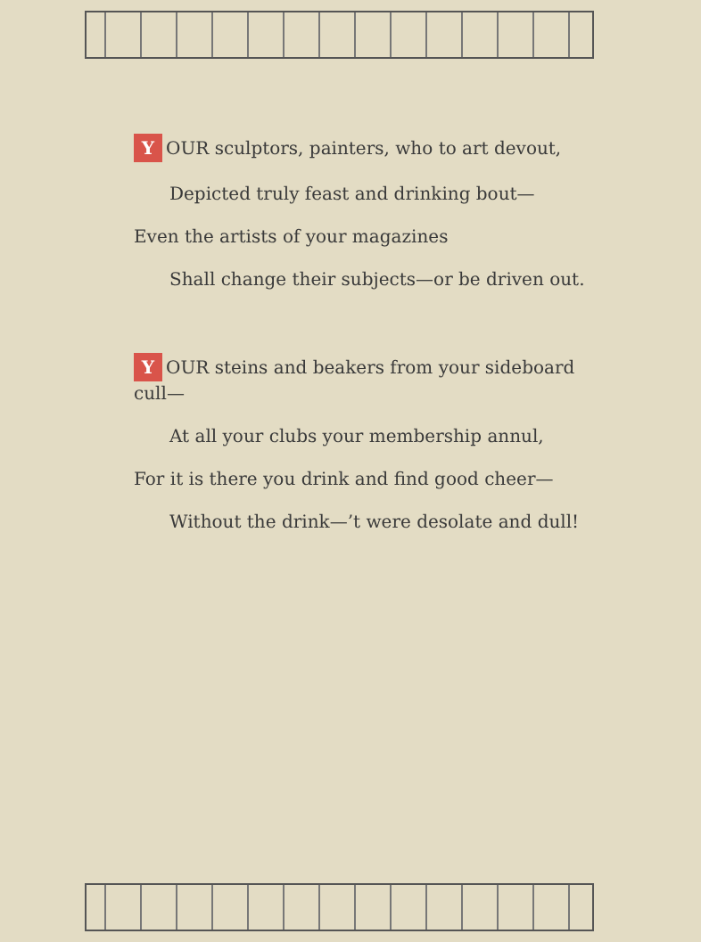Y OUR sculptors, painters, who to art devout,
Depicted truly feast and drinking bout—
Even the artists of your magazines
Shall change their subjects—or be driven out.
Y OUR steins and beakers from your sideboard cull—
At all your clubs your membership annul,
For it is there you drink and find good cheer—
Without the drink—’t were desolate and dull!